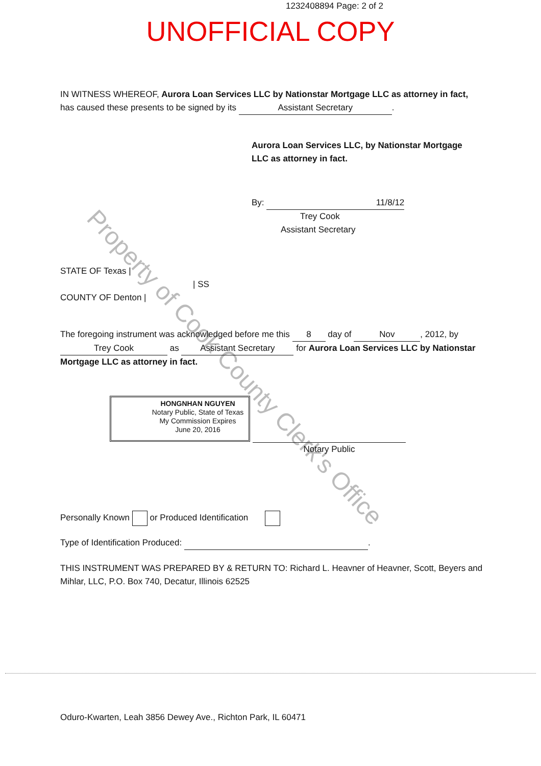1232408894 Page: 2 of 2
UNOFFICIAL COPY
Property of Cook County Clerk's Office
IN WITNESS WHEREOF, Aurora Loan Services LLC by Nationstar Mortgage LLC as attorney in fact, has caused these presents to be signed by its Assistant Secretary.
Aurora Loan Services LLC, by Nationstar Mortgage LLC as attorney in fact.
By: 11/8/12
Trey Cook
Assistant Secretary
STATE OF Texas |
| SS
COUNTY OF Denton |
The foregoing instrument was acknowledged before me this 8 day of Nov, 2012, by Trey Cook as Assistant Secretary for Aurora Loan Services LLC by Nationstar Mortgage LLC as attorney in fact.
HONGNHAN NGUYEN
Notary Public, State of Texas
My Commission Expires
June 20, 2016
Notary Public
Personally Known or Produced Identification
Type of Identification Produced: .
THIS INSTRUMENT WAS PREPARED BY & RETURN TO: Richard L. Heavner of Heavner, Scott, Beyers and Mihlar, LLC, P.O. Box 740, Decatur, Illinois 62525
Oduro-Kwarten, Leah 3856 Dewey Ave., Richton Park, IL 60471